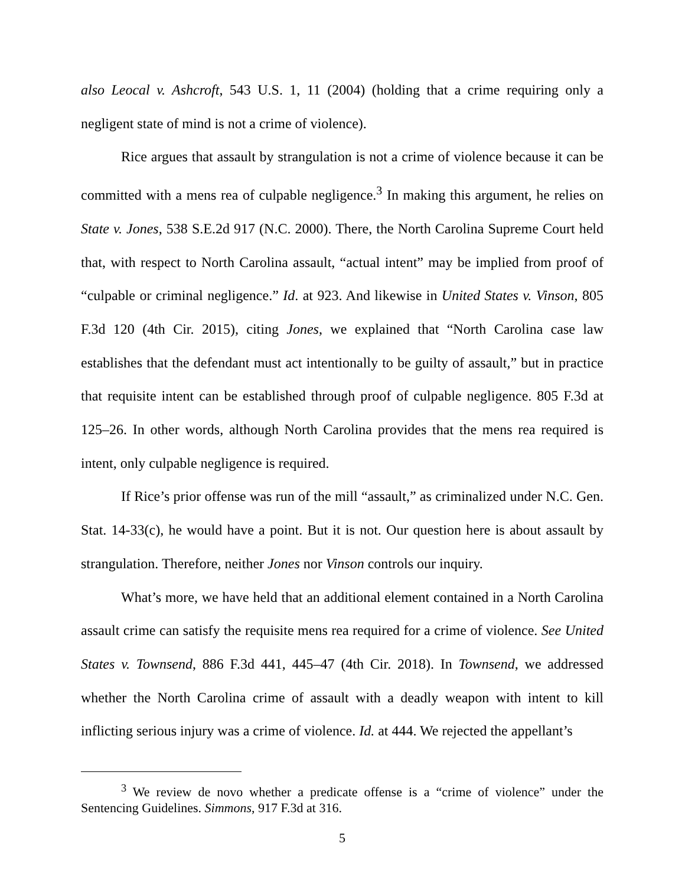also Leocal v. Ashcroft, 543 U.S. 1, 11 (2004) (holding that a crime requiring only a negligent state of mind is not a crime of violence).
Rice argues that assault by strangulation is not a crime of violence because it can be committed with a mens rea of culpable negligence.<sup>3</sup> In making this argument, he relies on State v. Jones, 538 S.E.2d 917 (N.C. 2000). There, the North Carolina Supreme Court held that, with respect to North Carolina assault, “actual intent” may be implied from proof of “culpable or criminal negligence.” Id. at 923. And likewise in United States v. Vinson, 805 F.3d 120 (4th Cir. 2015), citing Jones, we explained that “North Carolina case law establishes that the defendant must act intentionally to be guilty of assault,” but in practice that requisite intent can be established through proof of culpable negligence. 805 F.3d at 125–26. In other words, although North Carolina provides that the mens rea required is intent, only culpable negligence is required.
If Rice’s prior offense was run of the mill “assault,” as criminalized under N.C. Gen. Stat. 14-33(c), he would have a point. But it is not. Our question here is about assault by strangulation. Therefore, neither Jones nor Vinson controls our inquiry.
What’s more, we have held that an additional element contained in a North Carolina assault crime can satisfy the requisite mens rea required for a crime of violence. See United States v. Townsend, 886 F.3d 441, 445–47 (4th Cir. 2018). In Townsend, we addressed whether the North Carolina crime of assault with a deadly weapon with intent to kill inflicting serious injury was a crime of violence. Id. at 444. We rejected the appellant’s
<sup>3</sup> We review de novo whether a predicate offense is a “crime of violence” under the Sentencing Guidelines. Simmons, 917 F.3d at 316.
5